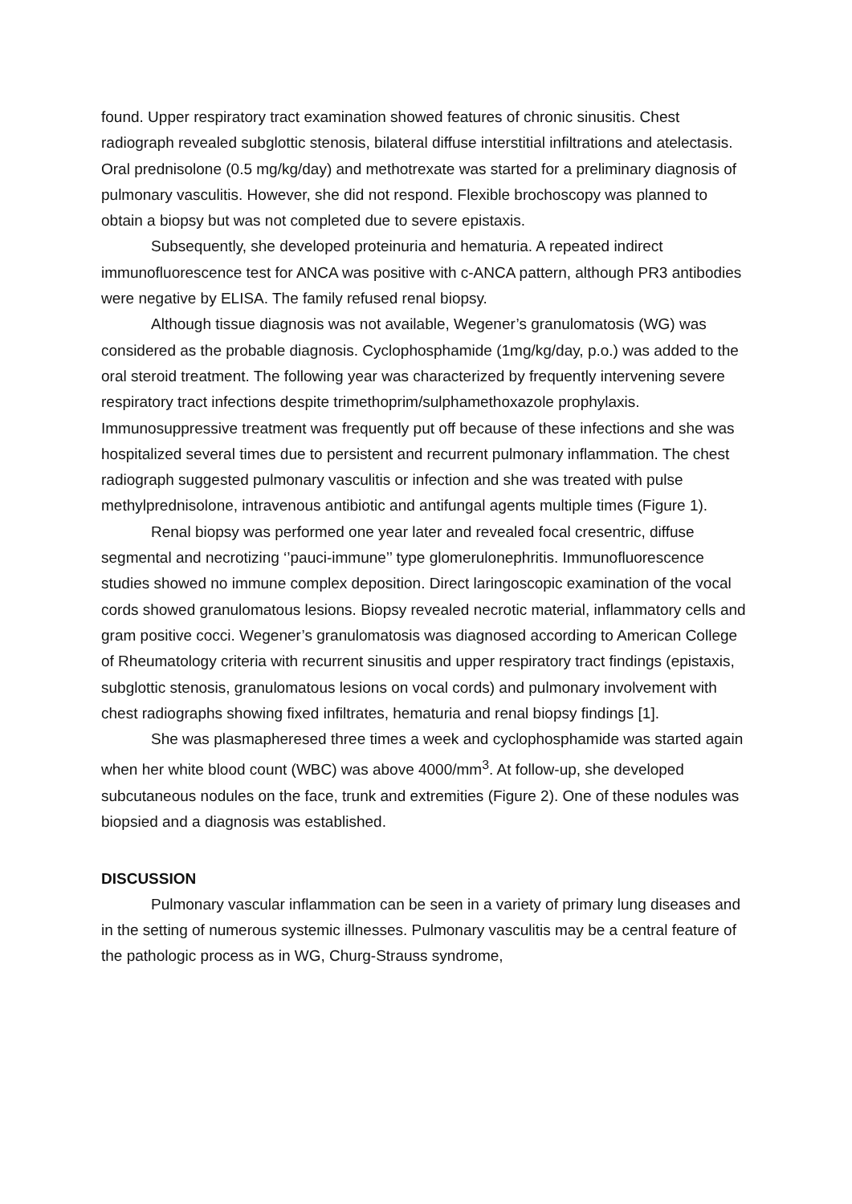found. Upper respiratory tract examination showed features of chronic sinusitis. Chest radiograph revealed subglottic stenosis, bilateral diffuse interstitial infiltrations and atelectasis. Oral prednisolone (0.5 mg/kg/day) and methotrexate was started for a preliminary diagnosis of pulmonary vasculitis. However, she did not respond. Flexible brochoscopy was planned to obtain a biopsy but was not completed due to severe epistaxis.
Subsequently, she developed proteinuria and hematuria. A repeated indirect immunofluorescence test for ANCA was positive with c-ANCA pattern, although PR3 antibodies were negative by ELISA. The family refused renal biopsy.
Although tissue diagnosis was not available, Wegener’s granulomatosis (WG) was considered as the probable diagnosis. Cyclophosphamide (1mg/kg/day, p.o.) was added to the oral steroid treatment. The following year was characterized by frequently intervening severe respiratory tract infections despite trimethoprim/sulphamethoxazole prophylaxis. Immunosuppressive treatment was frequently put off because of these infections and she was hospitalized several times due to persistent and recurrent pulmonary inflammation. The chest radiograph suggested pulmonary vasculitis or infection and she was treated with pulse methylprednisolone, intravenous antibiotic and antifungal agents multiple times (Figure 1).
Renal biopsy was performed one year later and revealed focal cresentric, diffuse segmental and necrotizing ‘’pauci-immune’’ type glomerulonephritis. Immunofluorescence studies showed no immune complex deposition. Direct laringoscopic examination of the vocal cords showed granulomatous lesions. Biopsy revealed necrotic material, inflammatory cells and gram positive cocci. Wegener’s granulomatosis was diagnosed according to American College of Rheumatology criteria with recurrent sinusitis and upper respiratory tract findings (epistaxis, subglottic stenosis, granulomatous lesions on vocal cords) and pulmonary involvement with chest radiographs showing fixed infiltrates, hematuria and renal biopsy findings [1].
She was plasmapheresed three times a week and cyclophosphamide was started again when her white blood count (WBC) was above 4000/mm<sup>3</sup>. At follow-up, she developed subcutaneous nodules on the face, trunk and extremities (Figure 2). One of these nodules was biopsied and a diagnosis was established.
DISCUSSION
Pulmonary vascular inflammation can be seen in a variety of primary lung diseases and in the setting of numerous systemic illnesses. Pulmonary vasculitis may be a central feature of the pathologic process as in WG, Churg-Strauss syndrome,